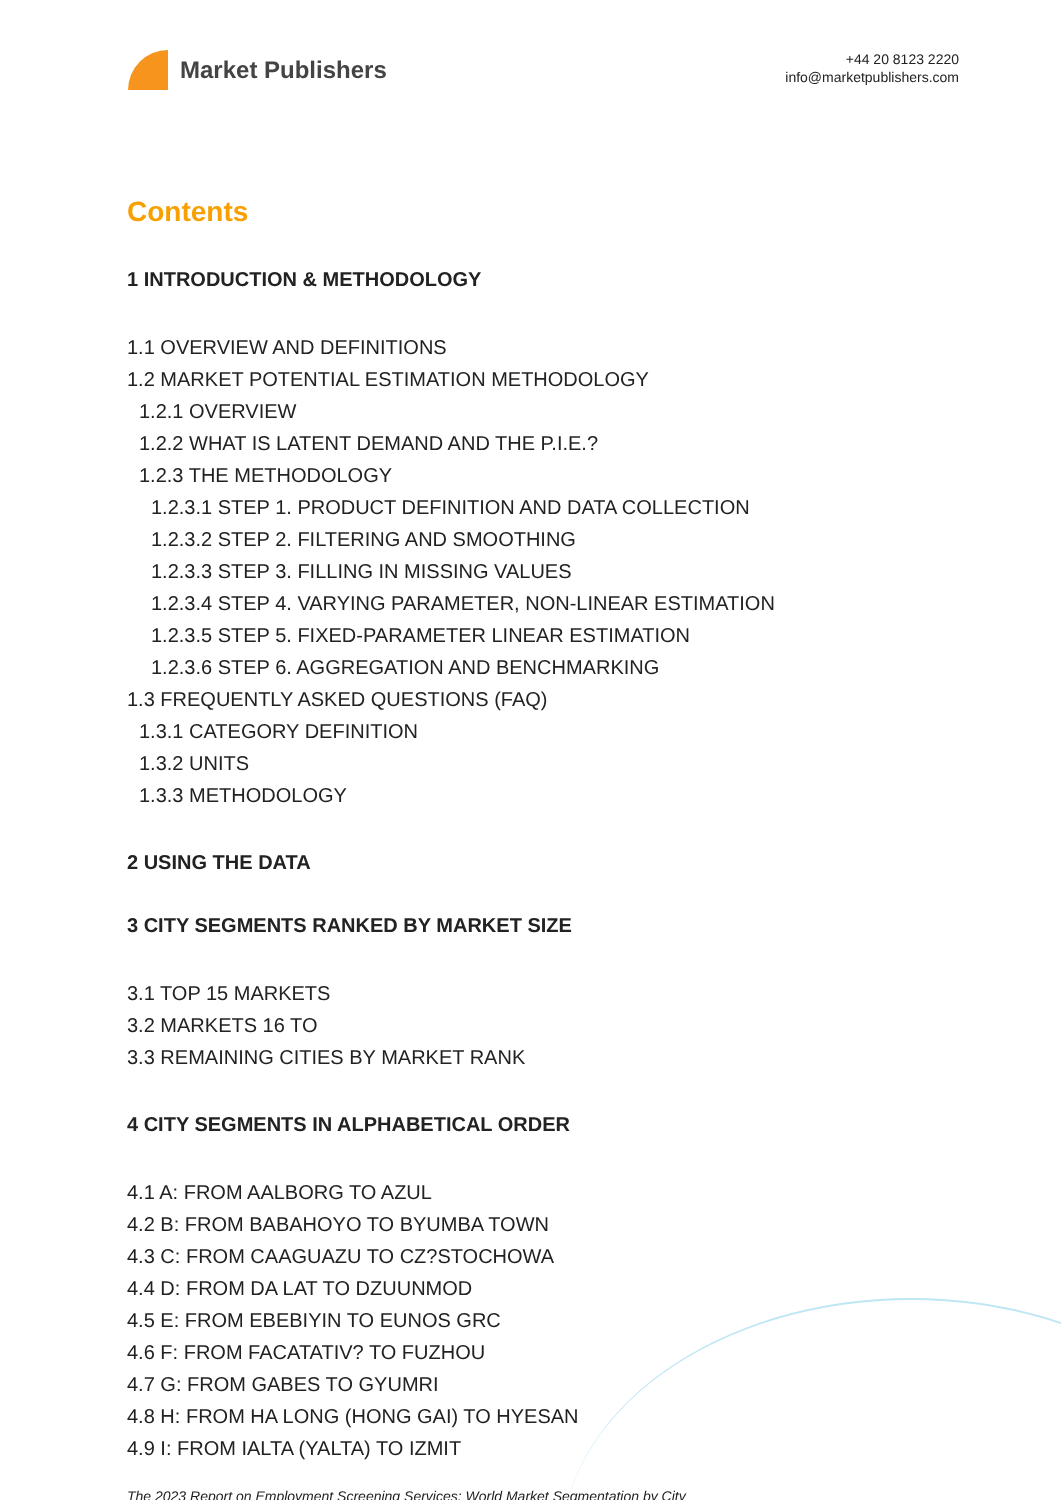Market Publishers
+44 20 8123 2220
info@marketpublishers.com
Contents
1 INTRODUCTION & METHODOLOGY
1.1 OVERVIEW AND DEFINITIONS
1.2 MARKET POTENTIAL ESTIMATION METHODOLOGY
1.2.1 OVERVIEW
1.2.2 WHAT IS LATENT DEMAND AND THE P.I.E.?
1.2.3 THE METHODOLOGY
1.2.3.1 STEP 1. PRODUCT DEFINITION AND DATA COLLECTION
1.2.3.2 STEP 2. FILTERING AND SMOOTHING
1.2.3.3 STEP 3. FILLING IN MISSING VALUES
1.2.3.4 STEP 4. VARYING PARAMETER, NON-LINEAR ESTIMATION
1.2.3.5 STEP 5. FIXED-PARAMETER LINEAR ESTIMATION
1.2.3.6 STEP 6. AGGREGATION AND BENCHMARKING
1.3 FREQUENTLY ASKED QUESTIONS (FAQ)
1.3.1 CATEGORY DEFINITION
1.3.2 UNITS
1.3.3 METHODOLOGY
2 USING THE DATA
3 CITY SEGMENTS RANKED BY MARKET SIZE
3.1 TOP 15 MARKETS
3.2 MARKETS 16 TO
3.3 REMAINING CITIES BY MARKET RANK
4 CITY SEGMENTS IN ALPHABETICAL ORDER
4.1 A: FROM AALBORG TO AZUL
4.2 B: FROM BABAHOYO TO BYUMBA TOWN
4.3 C: FROM CAAGUAZU TO CZ?STOCHOWA
4.4 D: FROM DA LAT TO DZUUNMOD
4.5 E: FROM EBEBIYIN TO EUNOS GRC
4.6 F: FROM FACATATIV? TO FUZHOU
4.7 G: FROM GABES TO GYUMRI
4.8 H: FROM HA LONG (HONG GAI) TO HYESAN
4.9 I: FROM IALTA (YALTA) TO IZMIT
The 2023 Report on Employment Screening Services: World Market Segmentation by City